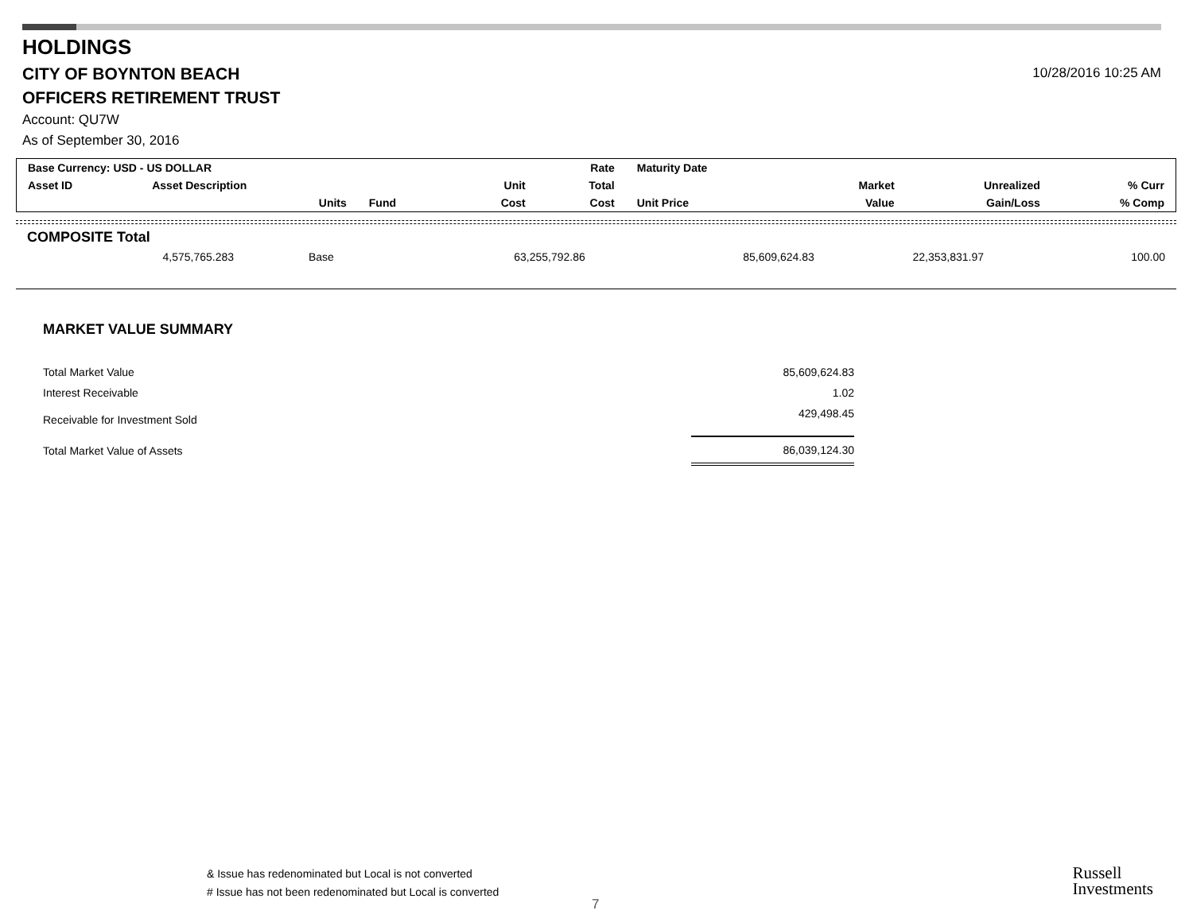HOLDINGS
CITY OF BOYNTON BEACH
OFFICERS RETIREMENT TRUST
Account: QU7W
As of September 30, 2016
10/28/2016 10:25 AM
| Base Currency: USD - US DOLLAR | | | | Rate | Maturity Date | | | |
| --- | --- | --- | --- | --- | --- | --- | --- | --- |
| Asset ID | Asset Description | | Unit | Total | | Market | Unrealized | % Curr |
| | Units | Fund | Cost | Cost | Unit Price | Value | Gain/Loss | % Comp |
COMPOSITE Total
| 4,575,765.283 | Base | 63,255,792.86 | 85,609,624.83 | 22,353,831.97 | 100.00 |
MARKET VALUE SUMMARY
| Total Market Value | 85,609,624.83 |
| Interest Receivable | 1.02 |
| Receivable for Investment Sold | 429,498.45 |
| Total Market Value of Assets | 86,039,124.30 |
& Issue has redenominated but Local is not converted
# Issue has not been redenominated but Local is converted
7
Russell
Investments